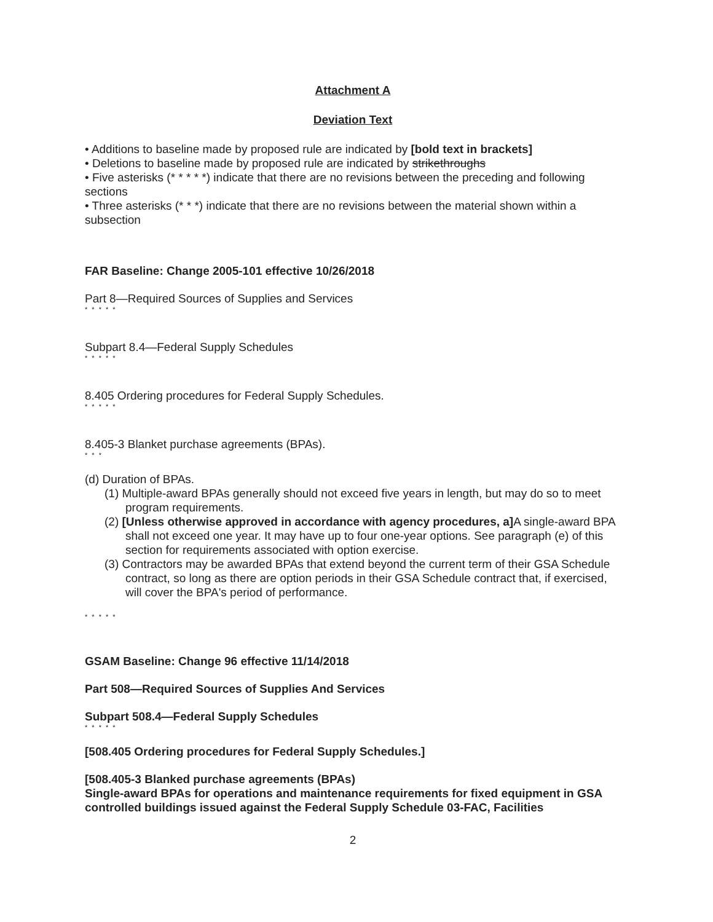Attachment A
Deviation Text
• Additions to baseline made by proposed rule are indicated by [bold text in brackets]
• Deletions to baseline made by proposed rule are indicated by strikethroughs
• Five asterisks (* * * * *) indicate that there are no revisions between the preceding and following sections
• Three asterisks (* * *) indicate that there are no revisions between the material shown within a subsection
FAR Baseline: Change 2005-101 effective 10/26/2018
Part 8—Required Sources of Supplies and Services
* * * * *
Subpart 8.4—Federal Supply Schedules
* * * * *
8.405 Ordering procedures for Federal Supply Schedules.
* * * * *
8.405-3 Blanket purchase agreements (BPAs).
* * *
(d) Duration of BPAs.
(1) Multiple-award BPAs generally should not exceed five years in length, but may do so to meet program requirements.
(2) [Unless otherwise approved in accordance with agency procedures, a] A single-award BPA shall not exceed one year. It may have up to four one-year options. See paragraph (e) of this section for requirements associated with option exercise.
(3) Contractors may be awarded BPAs that extend beyond the current term of their GSA Schedule contract, so long as there are option periods in their GSA Schedule contract that, if exercised, will cover the BPA's period of performance.
* * * * *
GSAM Baseline: Change 96 effective 11/14/2018
Part 508—Required Sources of Supplies And Services
Subpart 508.4—Federal Supply Schedules
* * * * *
[508.405 Ordering procedures for Federal Supply Schedules.]
[508.405-3 Blanked purchase agreements (BPAs)
Single-award BPAs for operations and maintenance requirements for fixed equipment in GSA controlled buildings issued against the Federal Supply Schedule 03-FAC, Facilities
2